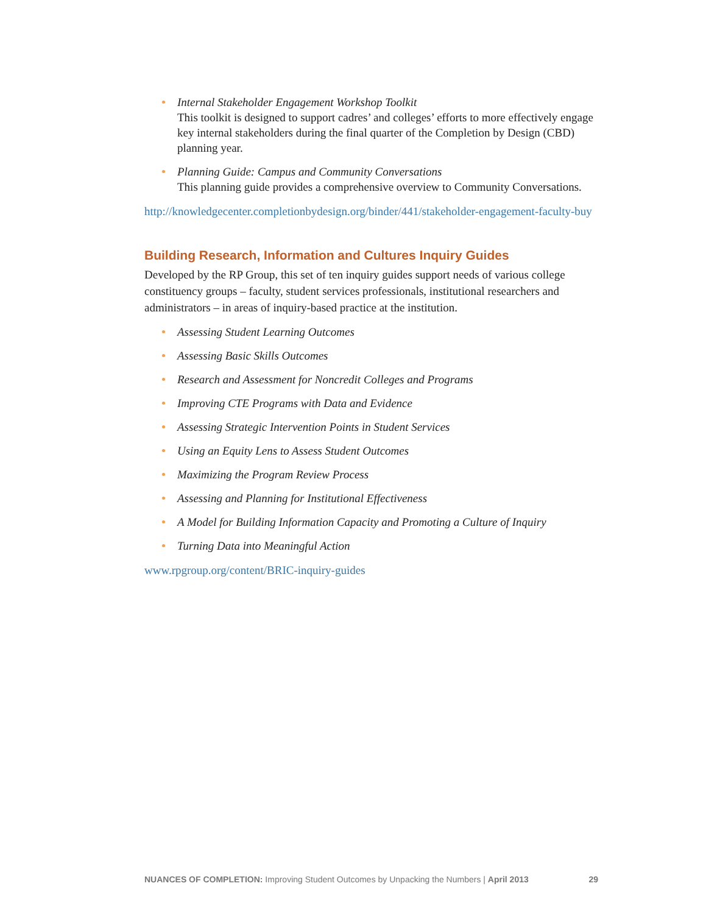Internal Stakeholder Engagement Workshop Toolkit
This toolkit is designed to support cadres’ and colleges’ efforts to more effectively engage key internal stakeholders during the final quarter of the Completion by Design (CBD) planning year.
Planning Guide: Campus and Community Conversations
This planning guide provides a comprehensive overview to Community Conversations.
http://knowledgecenter.completionbydesign.org/binder/441/stakeholder-engagement-faculty-buy
Building Research, Information and Cultures Inquiry Guides
Developed by the RP Group, this set of ten inquiry guides support needs of various college constituency groups – faculty, student services professionals, institutional researchers and administrators – in areas of inquiry-based practice at the institution.
Assessing Student Learning Outcomes
Assessing Basic Skills Outcomes
Research and Assessment for Noncredit Colleges and Programs
Improving CTE Programs with Data and Evidence
Assessing Strategic Intervention Points in Student Services
Using an Equity Lens to Assess Student Outcomes
Maximizing the Program Review Process
Assessing and Planning for Institutional Effectiveness
A Model for Building Information Capacity and Promoting a Culture of Inquiry
Turning Data into Meaningful Action
www.rpgroup.org/content/BRIC-inquiry-guides
NUANCES OF COMPLETION: Improving Student Outcomes by Unpacking the Numbers | April 2013 29